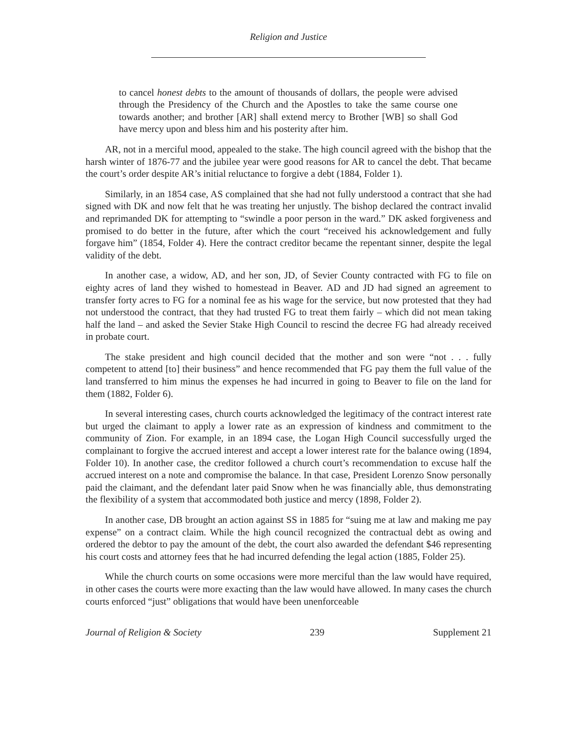Religion and Justice
to cancel honest debts to the amount of thousands of dollars, the people were advised through the Presidency of the Church and the Apostles to take the same course one towards another; and brother [AR] shall extend mercy to Brother [WB] so shall God have mercy upon and bless him and his posterity after him.
AR, not in a merciful mood, appealed to the stake. The high council agreed with the bishop that the harsh winter of 1876-77 and the jubilee year were good reasons for AR to cancel the debt. That became the court’s order despite AR’s initial reluctance to forgive a debt (1884, Folder 1).
Similarly, in an 1854 case, AS complained that she had not fully understood a contract that she had signed with DK and now felt that he was treating her unjustly. The bishop declared the contract invalid and reprimanded DK for attempting to “swindle a poor person in the ward.” DK asked forgiveness and promised to do better in the future, after which the court “received his acknowledgement and fully forgave him” (1854, Folder 4). Here the contract creditor became the repentant sinner, despite the legal validity of the debt.
In another case, a widow, AD, and her son, JD, of Sevier County contracted with FG to file on eighty acres of land they wished to homestead in Beaver. AD and JD had signed an agreement to transfer forty acres to FG for a nominal fee as his wage for the service, but now protested that they had not understood the contract, that they had trusted FG to treat them fairly – which did not mean taking half the land – and asked the Sevier Stake High Council to rescind the decree FG had already received in probate court.
The stake president and high council decided that the mother and son were “not . . . fully competent to attend [to] their business” and hence recommended that FG pay them the full value of the land transferred to him minus the expenses he had incurred in going to Beaver to file on the land for them (1882, Folder 6).
In several interesting cases, church courts acknowledged the legitimacy of the contract interest rate but urged the claimant to apply a lower rate as an expression of kindness and commitment to the community of Zion. For example, in an 1894 case, the Logan High Council successfully urged the complainant to forgive the accrued interest and accept a lower interest rate for the balance owing (1894, Folder 10). In another case, the creditor followed a church court’s recommendation to excuse half the accrued interest on a note and compromise the balance. In that case, President Lorenzo Snow personally paid the claimant, and the defendant later paid Snow when he was financially able, thus demonstrating the flexibility of a system that accommodated both justice and mercy (1898, Folder 2).
In another case, DB brought an action against SS in 1885 for “suing me at law and making me pay expense” on a contract claim. While the high council recognized the contractual debt as owing and ordered the debtor to pay the amount of the debt, the court also awarded the defendant $46 representing his court costs and attorney fees that he had incurred defending the legal action (1885, Folder 25).
While the church courts on some occasions were more merciful than the law would have required, in other cases the courts were more exacting than the law would have allowed. In many cases the church courts enforced “just” obligations that would have been unenforceable
Journal of Religion & Society 239 Supplement 21